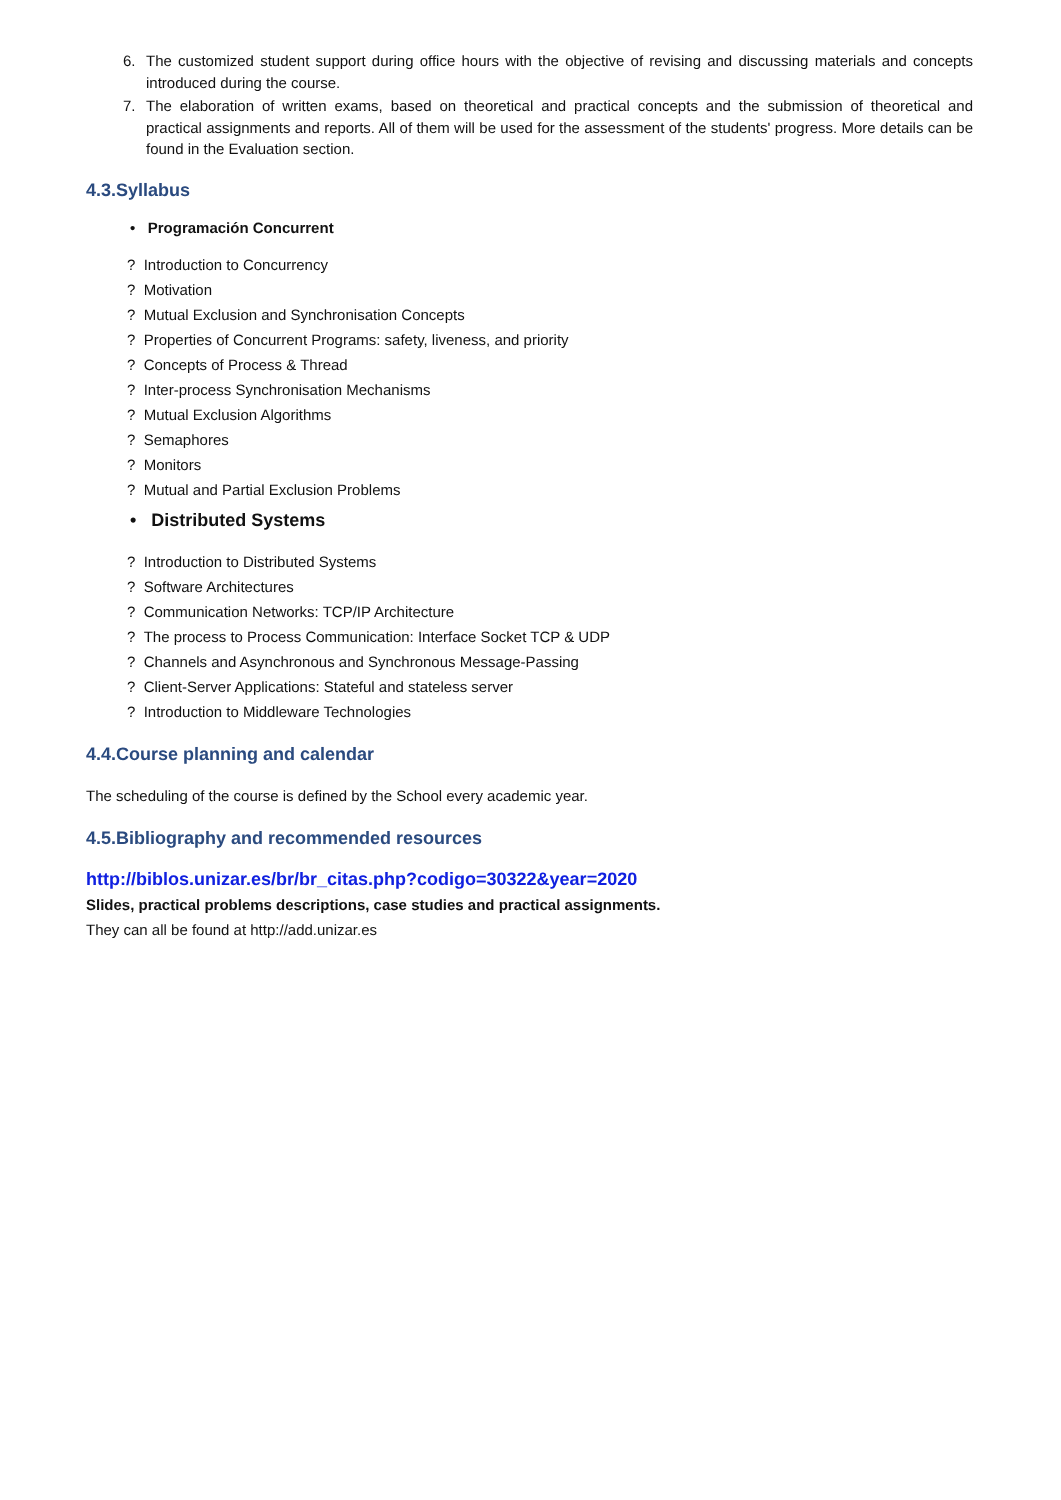6. The customized student support during office hours with the objective of revising and discussing materials and concepts introduced during the course.
7. The elaboration of written exams, based on theoretical and practical concepts and the submission of theoretical and practical assignments and reports. All of them will be used for the assessment of the students' progress. More details can be found in the Evaluation section.
4.3.Syllabus
• Programación Concurrent
? Introduction to Concurrency
? Motivation
? Mutual Exclusion and Synchronisation Concepts
? Properties of Concurrent Programs: safety, liveness, and priority
? Concepts of Process & Thread
? Inter-process Synchronisation Mechanisms
? Mutual Exclusion Algorithms
? Semaphores
? Monitors
? Mutual and Partial Exclusion Problems
• Distributed Systems
? Introduction to Distributed Systems
? Software Architectures
? Communication Networks: TCP/IP Architecture
? The process to Process Communication: Interface Socket TCP & UDP
? Channels and Asynchronous and Synchronous Message-Passing
? Client-Server Applications: Stateful and stateless server
? Introduction to Middleware Technologies
4.4.Course planning and calendar
The scheduling of the course is defined by the School every academic year.
4.5.Bibliography and recommended resources
http://biblos.unizar.es/br/br_citas.php?codigo=30322&year=2020
Slides, practical problems descriptions, case studies and practical assignments.
They can all be found at http://add.unizar.es